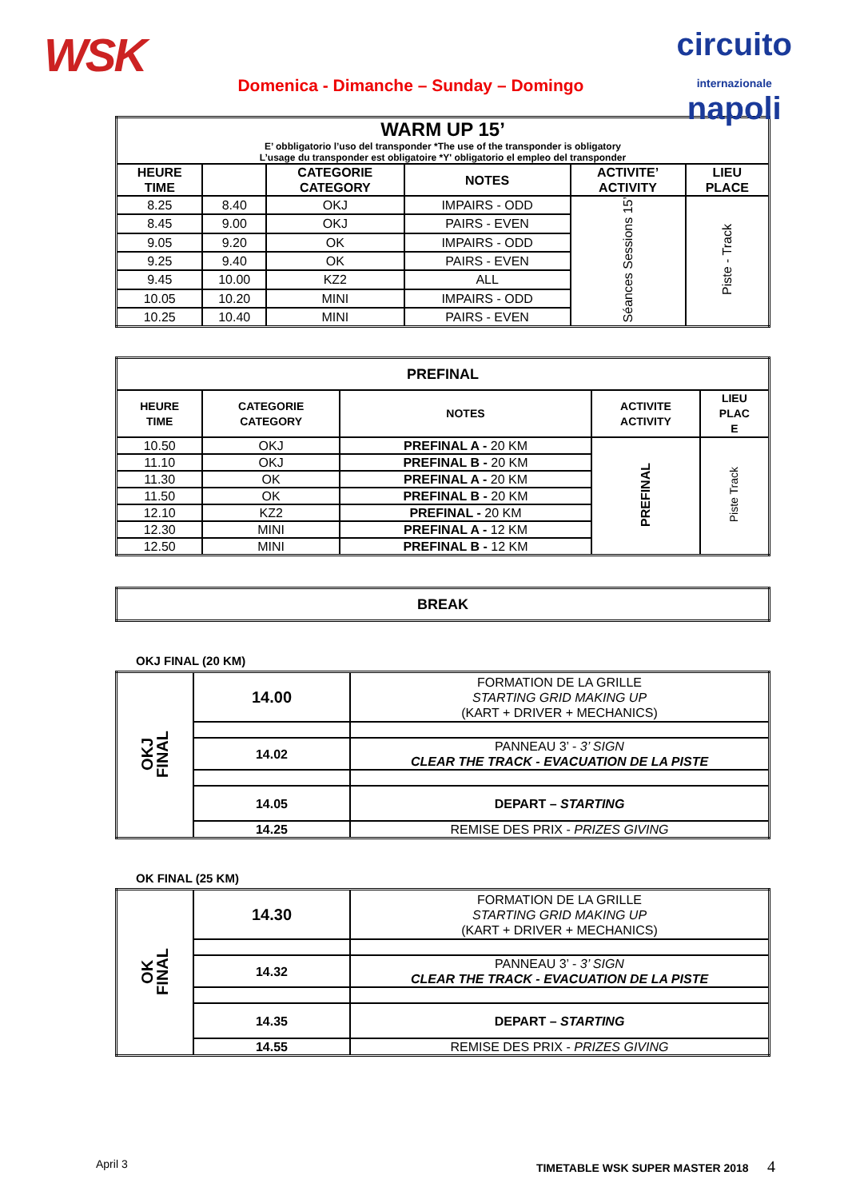WSK
Domenica - Dimanche – Sunday – Domingo
circuito
internazionale
napoli
| WARM UP 15’ E’ obbligatorio l’uso del transponder *The use of the transponder is obligatory L’usage du transponder est obligatoire *Y' obligatorio el empleo del transponder | | | | | |
| --- | --- | --- | --- | --- | --- |
| HEURE TIME | | CATEGORIE CATEGORY | NOTES | ACTIVITE’ ACTIVITY | LIEU PLACE |
| 8.25 | 8.40 | OKJ | IMPAIRS - ODD | Séances Sessions 15’ | Piste - Track |
| 8.45 | 9.00 | OKJ | PAIRS - EVEN | | |
| 9.05 | 9.20 | OK | IMPAIRS - ODD | | |
| 9.25 | 9.40 | OK | PAIRS - EVEN | | |
| 9.45 | 10.00 | KZ2 | ALL | | |
| 10.05 | 10.20 | MINI | IMPAIRS - ODD | | |
| 10.25 | 10.40 | MINI | PAIRS - EVEN | | |
| PREFINAL | | | | |
| --- | --- | --- | --- | --- |
| HEURE TIME | CATEGORIE CATEGORY | NOTES | ACTIVITE ACTIVITY | LIEU PLAC E |
| 10.50 | OKJ | PREFINAL A - 20 KM | PREFINAL | Piste Track |
| 11.10 | OKJ | PREFINAL B - 20 KM | | |
| 11.30 | OK | PREFINAL A - 20 KM | | |
| 11.50 | OK | PREFINAL B - 20 KM | | |
| 12.10 | KZ2 | PREFINAL - 20 KM | | |
| 12.30 | MINI | PREFINAL A - 12 KM | | |
| 12.50 | MINI | PREFINAL B - 12 KM | | |
| BREAK |
| --- |
OKJ FINAL (20 KM)
| OKJ FINAL | 14.00 | FORMATION DE LA GRILLE STARTING GRID MAKING UP (KART + DRIVER + MECHANICS) |
| | 14.02 | PANNEAU 3’ - 3’ SIGN CLEAR THE TRACK - EVACUATION DE LA PISTE |
| | 14.05 | DEPART – STARTING |
| | 14.25 | REMISE DES PRIX - PRIZES GIVING |
OK FINAL (25 KM)
| OK FINAL | 14.30 | FORMATION DE LA GRILLE STARTING GRID MAKING UP (KART + DRIVER + MECHANICS) |
| | 14.32 | PANNEAU 3’ - 3’ SIGN CLEAR THE TRACK - EVACUATION DE LA PISTE |
| | 14.35 | DEPART – STARTING |
| | 14.55 | REMISE DES PRIX - PRIZES GIVING |
April 3 TIMETABLE WSK SUPER MASTER 2018 4